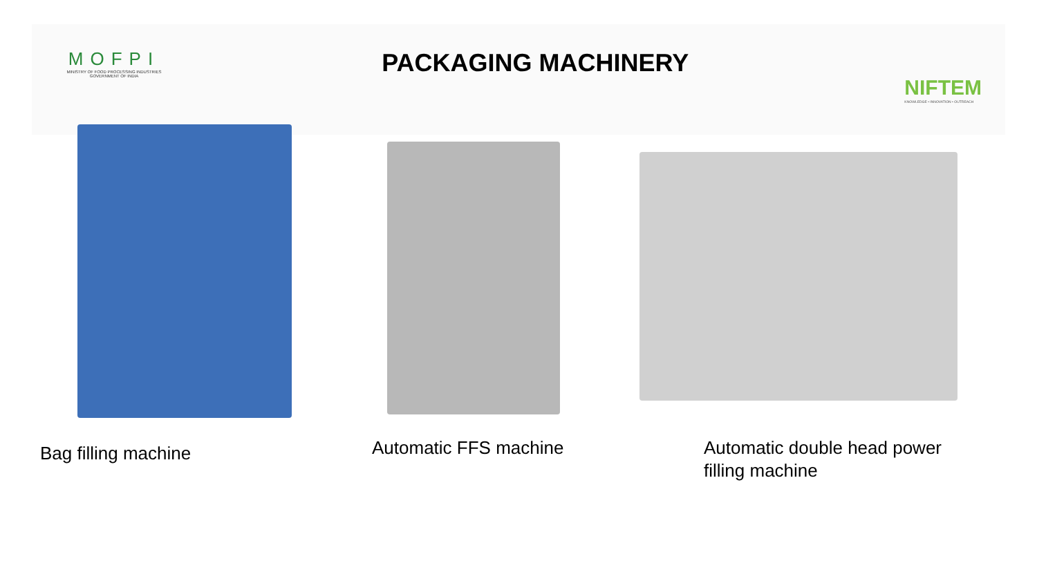MOFPI
MINISTRY OF FOOD PROCESSING INDUSTRIES
GOVERNMENT OF INDIA
PACKAGING MACHINERY
NIFTEM
KNOWLEDGE • INNOVATION • OUTREACH
Bag filling machine Automatic FFS machine
Automatic double head power
filling machine